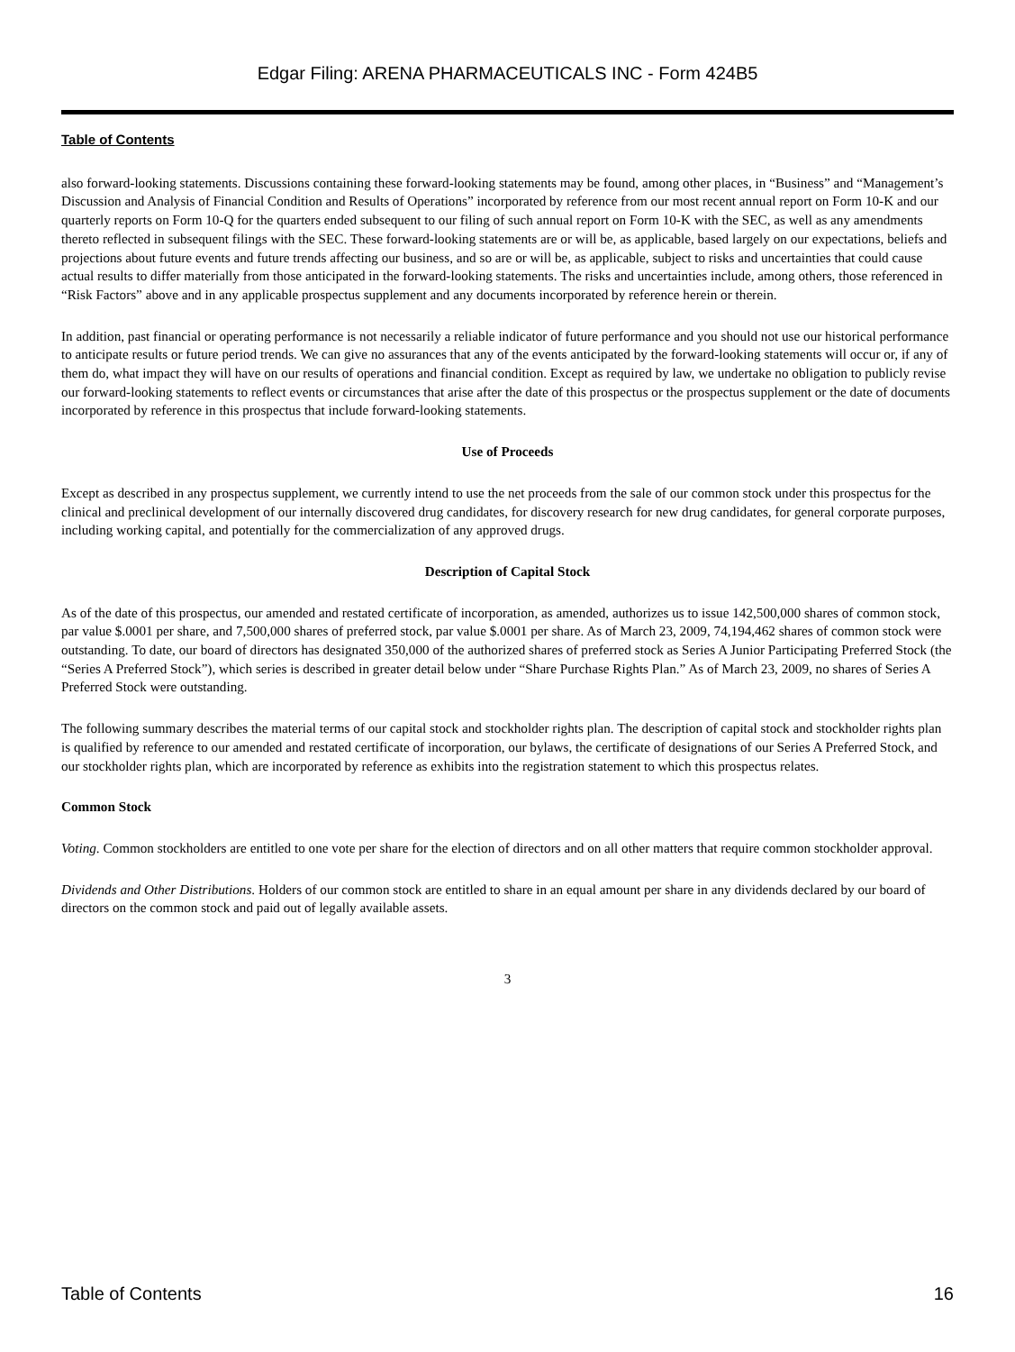Edgar Filing: ARENA PHARMACEUTICALS INC - Form 424B5
Table of Contents
also forward-looking statements. Discussions containing these forward-looking statements may be found, among other places, in “Business” and “Management’s Discussion and Analysis of Financial Condition and Results of Operations” incorporated by reference from our most recent annual report on Form 10-K and our quarterly reports on Form 10-Q for the quarters ended subsequent to our filing of such annual report on Form 10-K with the SEC, as well as any amendments thereto reflected in subsequent filings with the SEC. These forward-looking statements are or will be, as applicable, based largely on our expectations, beliefs and projections about future events and future trends affecting our business, and so are or will be, as applicable, subject to risks and uncertainties that could cause actual results to differ materially from those anticipated in the forward-looking statements. The risks and uncertainties include, among others, those referenced in “Risk Factors” above and in any applicable prospectus supplement and any documents incorporated by reference herein or therein.
In addition, past financial or operating performance is not necessarily a reliable indicator of future performance and you should not use our historical performance to anticipate results or future period trends. We can give no assurances that any of the events anticipated by the forward-looking statements will occur or, if any of them do, what impact they will have on our results of operations and financial condition. Except as required by law, we undertake no obligation to publicly revise our forward-looking statements to reflect events or circumstances that arise after the date of this prospectus or the prospectus supplement or the date of documents incorporated by reference in this prospectus that include forward-looking statements.
Use of Proceeds
Except as described in any prospectus supplement, we currently intend to use the net proceeds from the sale of our common stock under this prospectus for the clinical and preclinical development of our internally discovered drug candidates, for discovery research for new drug candidates, for general corporate purposes, including working capital, and potentially for the commercialization of any approved drugs.
Description of Capital Stock
As of the date of this prospectus, our amended and restated certificate of incorporation, as amended, authorizes us to issue 142,500,000 shares of common stock, par value $.0001 per share, and 7,500,000 shares of preferred stock, par value $.0001 per share. As of March 23, 2009, 74,194,462 shares of common stock were outstanding. To date, our board of directors has designated 350,000 of the authorized shares of preferred stock as Series A Junior Participating Preferred Stock (the “Series A Preferred Stock”), which series is described in greater detail below under “Share Purchase Rights Plan.” As of March 23, 2009, no shares of Series A Preferred Stock were outstanding.
The following summary describes the material terms of our capital stock and stockholder rights plan. The description of capital stock and stockholder rights plan is qualified by reference to our amended and restated certificate of incorporation, our bylaws, the certificate of designations of our Series A Preferred Stock, and our stockholder rights plan, which are incorporated by reference as exhibits into the registration statement to which this prospectus relates.
Common Stock
Voting. Common stockholders are entitled to one vote per share for the election of directors and on all other matters that require common stockholder approval.
Dividends and Other Distributions. Holders of our common stock are entitled to share in an equal amount per share in any dividends declared by our board of directors on the common stock and paid out of legally available assets.
3
Table of Contents 16